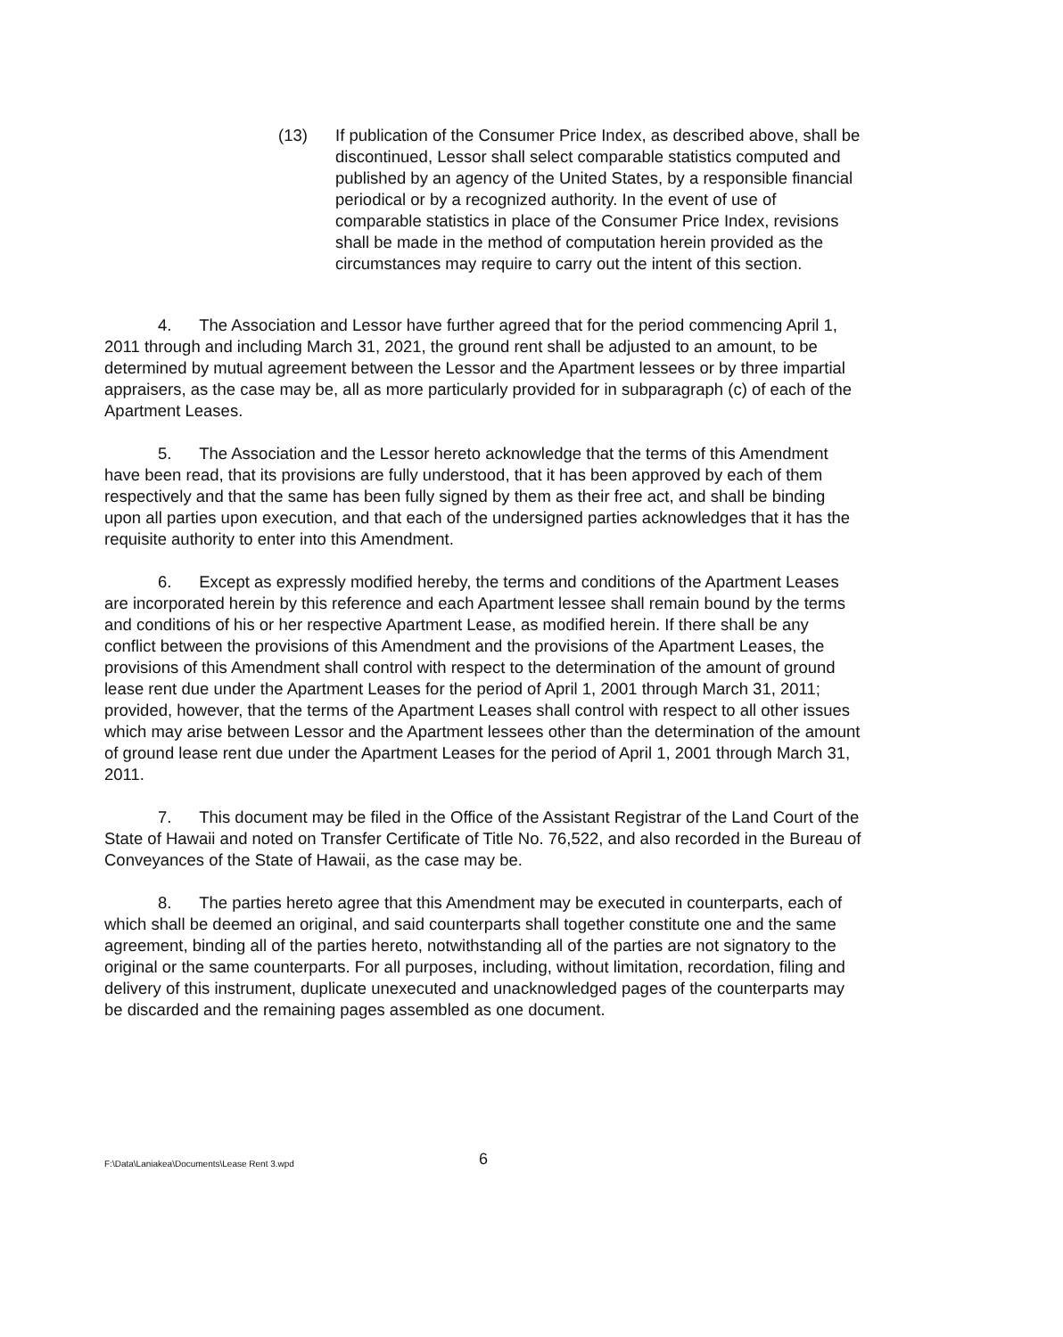(13) If publication of the Consumer Price Index, as described above, shall be discontinued, Lessor shall select comparable statistics computed and published by an agency of the United States, by a responsible financial periodical or by a recognized authority. In the event of use of comparable statistics in place of the Consumer Price Index, revisions shall be made in the method of computation herein provided as the circumstances may require to carry out the intent of this section.
4. The Association and Lessor have further agreed that for the period commencing April 1, 2011 through and including March 31, 2021, the ground rent shall be adjusted to an amount, to be determined by mutual agreement between the Lessor and the Apartment lessees or by three impartial appraisers, as the case may be, all as more particularly provided for in subparagraph (c) of each of the Apartment Leases.
5. The Association and the Lessor hereto acknowledge that the terms of this Amendment have been read, that its provisions are fully understood, that it has been approved by each of them respectively and that the same has been fully signed by them as their free act, and shall be binding upon all parties upon execution, and that each of the undersigned parties acknowledges that it has the requisite authority to enter into this Amendment.
6. Except as expressly modified hereby, the terms and conditions of the Apartment Leases are incorporated herein by this reference and each Apartment lessee shall remain bound by the terms and conditions of his or her respective Apartment Lease, as modified herein. If there shall be any conflict between the provisions of this Amendment and the provisions of the Apartment Leases, the provisions of this Amendment shall control with respect to the determination of the amount of ground lease rent due under the Apartment Leases for the period of April 1, 2001 through March 31, 2011; provided, however, that the terms of the Apartment Leases shall control with respect to all other issues which may arise between Lessor and the Apartment lessees other than the determination of the amount of ground lease rent due under the Apartment Leases for the period of April 1, 2001 through March 31, 2011.
7. This document may be filed in the Office of the Assistant Registrar of the Land Court of the State of Hawaii and noted on Transfer Certificate of Title No. 76,522, and also recorded in the Bureau of Conveyances of the State of Hawaii, as the case may be.
8. The parties hereto agree that this Amendment may be executed in counterparts, each of which shall be deemed an original, and said counterparts shall together constitute one and the same agreement, binding all of the parties hereto, notwithstanding all of the parties are not signatory to the original or the same counterparts. For all purposes, including, without limitation, recordation, filing and delivery of this instrument, duplicate unexecuted and unacknowledged pages of the counterparts may be discarded and the remaining pages assembled as one document.
F:\Data\Laniakea\Documents\Lease Rent 3.wpd
6